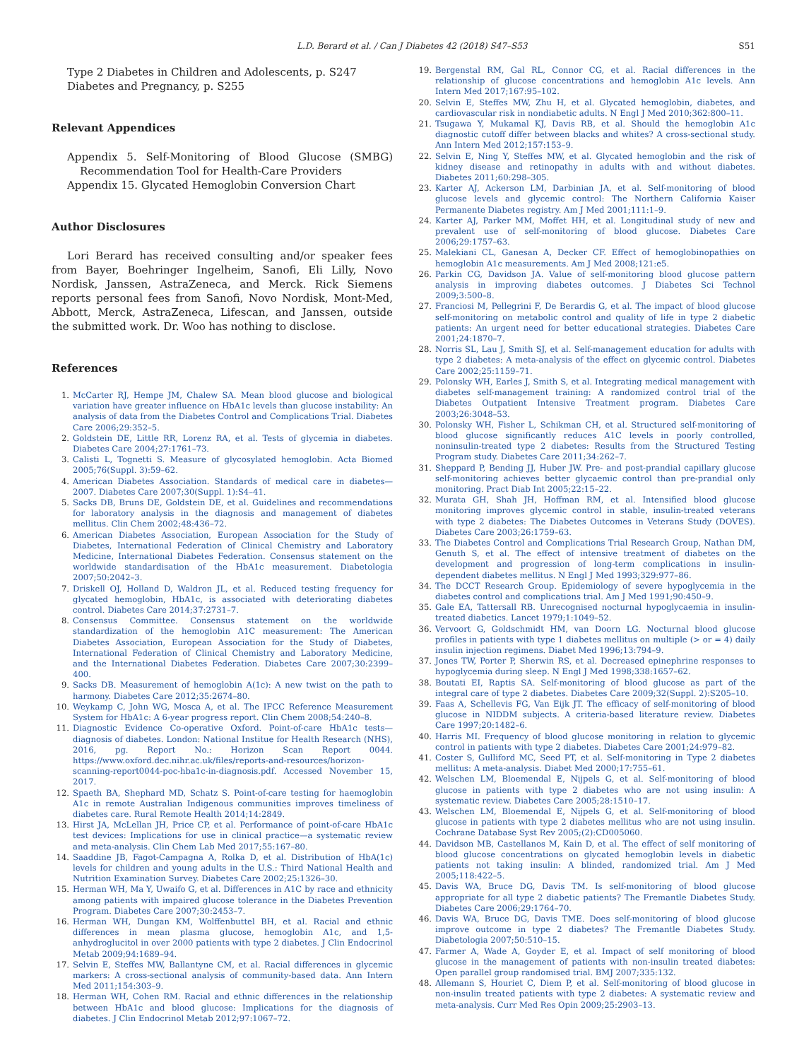L.D. Berard et al. / Can J Diabetes 42 (2018) S47–S53 S51
Type 2 Diabetes in Children and Adolescents, p. S247
Diabetes and Pregnancy, p. S255
Relevant Appendices
Appendix 5. Self-Monitoring of Blood Glucose (SMBG) Recommendation Tool for Health-Care Providers
Appendix 15. Glycated Hemoglobin Conversion Chart
Author Disclosures
Lori Berard has received consulting and/or speaker fees from Bayer, Boehringer Ingelheim, Sanofi, Eli Lilly, Novo Nordisk, Janssen, AstraZeneca, and Merck. Rick Siemens reports personal fees from Sanofi, Novo Nordisk, Mont-Med, Abbott, Merck, AstraZeneca, Lifescan, and Janssen, outside the submitted work. Dr. Woo has nothing to disclose.
References
1. McCarter RJ, Hempe JM, Chalew SA. Mean blood glucose and biological variation have greater influence on HbA1c levels than glucose instability: An analysis of data from the Diabetes Control and Complications Trial. Diabetes Care 2006;29:352–5.
2. Goldstein DE, Little RR, Lorenz RA, et al. Tests of glycemia in diabetes. Diabetes Care 2004;27:1761–73.
3. Calisti L, Tognetti S. Measure of glycosylated hemoglobin. Acta Biomed 2005;76(Suppl. 3):59–62.
4. American Diabetes Association. Standards of medical care in diabetes—2007. Diabetes Care 2007;30(Suppl. 1):S4–41.
5. Sacks DB, Bruns DE, Goldstein DE, et al. Guidelines and recommendations for laboratory analysis in the diagnosis and management of diabetes mellitus. Clin Chem 2002;48:436–72.
6. American Diabetes Association, European Association for the Study of Diabetes, International Federation of Clinical Chemistry and Laboratory Medicine, International Diabetes Federation. Consensus statement on the worldwide standardisation of the HbA1c measurement. Diabetologia 2007;50:2042–3.
7. Driskell OJ, Holland D, Waldron JL, et al. Reduced testing frequency for glycated hemoglobin, HbA1c, is associated with deteriorating diabetes control. Diabetes Care 2014;37:2731–7.
8. Consensus Committee. Consensus statement on the worldwide standardization of the hemoglobin A1C measurement: The American Diabetes Association, European Association for the Study of Diabetes, International Federation of Clinical Chemistry and Laboratory Medicine, and the International Diabetes Federation. Diabetes Care 2007;30:2399–400.
9. Sacks DB. Measurement of hemoglobin A(1c): A new twist on the path to harmony. Diabetes Care 2012;35:2674–80.
10. Weykamp C, John WG, Mosca A, et al. The IFCC Reference Measurement System for HbA1c: A 6-year progress report. Clin Chem 2008;54:240–8.
11. Diagnostic Evidence Co-operative Oxford. Point-of-care HbA1c tests—diagnosis of diabetes. London: National Institue for Health Research (NHS), 2016, pg. Report No.: Horizon Scan Report 0044. https://www.oxford.dec.nihr.ac.uk/files/reports-and-resources/horizon-scanning-report0044-poc-hba1c-in-diagnosis.pdf. Accessed November 15, 2017.
12. Spaeth BA, Shephard MD, Schatz S. Point-of-care testing for haemoglobin A1c in remote Australian Indigenous communities improves timeliness of diabetes care. Rural Remote Health 2014;14:2849.
13. Hirst JA, McLellan JH, Price CP, et al. Performance of point-of-care HbA1c test devices: Implications for use in clinical practice—a systematic review and meta-analysis. Clin Chem Lab Med 2017;55:167–80.
14. Saaddine JB, Fagot-Campagna A, Rolka D, et al. Distribution of HbA(1c) levels for children and young adults in the U.S.: Third National Health and Nutrition Examination Survey. Diabetes Care 2002;25:1326–30.
15. Herman WH, Ma Y, Uwaifo G, et al. Differences in A1C by race and ethnicity among patients with impaired glucose tolerance in the Diabetes Prevention Program. Diabetes Care 2007;30:2453–7.
16. Herman WH, Dungan KM, Wolffenbuttel BH, et al. Racial and ethnic differences in mean plasma glucose, hemoglobin A1c, and 1,5-anhydroglucitol in over 2000 patients with type 2 diabetes. J Clin Endocrinol Metab 2009;94:1689–94.
17. Selvin E, Steffes MW, Ballantyne CM, et al. Racial differences in glycemic markers: A cross-sectional analysis of community-based data. Ann Intern Med 2011;154:303–9.
18. Herman WH, Cohen RM. Racial and ethnic differences in the relationship between HbA1c and blood glucose: Implications for the diagnosis of diabetes. J Clin Endocrinol Metab 2012;97:1067–72.
19. Bergenstal RM, Gal RL, Connor CG, et al. Racial differences in the relationship of glucose concentrations and hemoglobin A1c levels. Ann Intern Med 2017;167:95–102.
20. Selvin E, Steffes MW, Zhu H, et al. Glycated hemoglobin, diabetes, and cardiovascular risk in nondiabetic adults. N Engl J Med 2010;362:800–11.
21. Tsugawa Y, Mukamal KJ, Davis RB, et al. Should the hemoglobin A1c diagnostic cutoff differ between blacks and whites? A cross-sectional study. Ann Intern Med 2012;157:153–9.
22. Selvin E, Ning Y, Steffes MW, et al. Glycated hemoglobin and the risk of kidney disease and retinopathy in adults with and without diabetes. Diabetes 2011;60:298–305.
23. Karter AJ, Ackerson LM, Darbinian JA, et al. Self-monitoring of blood glucose levels and glycemic control: The Northern California Kaiser Permanente Diabetes registry. Am J Med 2001;111:1–9.
24. Karter AJ, Parker MM, Moffet HH, et al. Longitudinal study of new and prevalent use of self-monitoring of blood glucose. Diabetes Care 2006;29:1757–63.
25. Malekiani CL, Ganesan A, Decker CF. Effect of hemoglobinopathies on hemoglobin A1c measurements. Am J Med 2008;121:e5.
26. Parkin CG, Davidson JA. Value of self-monitoring blood glucose pattern analysis in improving diabetes outcomes. J Diabetes Sci Technol 2009;3:500–8.
27. Franciosi M, Pellegrini F, De Berardis G, et al. The impact of blood glucose self-monitoring on metabolic control and quality of life in type 2 diabetic patients: An urgent need for better educational strategies. Diabetes Care 2001;24:1870–7.
28. Norris SL, Lau J, Smith SJ, et al. Self-management education for adults with type 2 diabetes: A meta-analysis of the effect on glycemic control. Diabetes Care 2002;25:1159–71.
29. Polonsky WH, Earles J, Smith S, et al. Integrating medical management with diabetes self-management training: A randomized control trial of the Diabetes Outpatient Intensive Treatment program. Diabetes Care 2003;26:3048–53.
30. Polonsky WH, Fisher L, Schikman CH, et al. Structured self-monitoring of blood glucose significantly reduces A1C levels in poorly controlled, noninsulin-treated type 2 diabetes: Results from the Structured Testing Program study. Diabetes Care 2011;34:262–7.
31. Sheppard P, Bending JJ, Huber JW. Pre- and post-prandial capillary glucose self-monitoring achieves better glycaemic control than pre-prandial only monitoring. Pract Diab Int 2005;22:15–22.
32. Murata GH, Shah JH, Hoffman RM, et al. Intensified blood glucose monitoring improves glycemic control in stable, insulin-treated veterans with type 2 diabetes: The Diabetes Outcomes in Veterans Study (DOVES). Diabetes Care 2003;26:1759–63.
33. The Diabetes Control and Complications Trial Research Group, Nathan DM, Genuth S, et al. The effect of intensive treatment of diabetes on the development and progression of long-term complications in insulin-dependent diabetes mellitus. N Engl J Med 1993;329:977–86.
34. The DCCT Research Group. Epidemiology of severe hypoglycemia in the diabetes control and complications trial. Am J Med 1991;90:450–9.
35. Gale EA, Tattersall RB. Unrecognised nocturnal hypoglycaemia in insulin-treated diabetics. Lancet 1979;1:1049–52.
36. Vervoort G, Goldschmidt HM, van Doorn LG. Nocturnal blood glucose profiles in patients with type 1 diabetes mellitus on multiple (> or = 4) daily insulin injection regimens. Diabet Med 1996;13:794–9.
37. Jones TW, Porter P, Sherwin RS, et al. Decreased epinephrine responses to hypoglycemia during sleep. N Engl J Med 1998;338:1657–62.
38. Boutati EI, Raptis SA. Self-monitoring of blood glucose as part of the integral care of type 2 diabetes. Diabetes Care 2009;32(Suppl. 2):S205–10.
39. Faas A, Schellevis FG, Van Eijk JT. The efficacy of self-monitoring of blood glucose in NIDDM subjects. A criteria-based literature review. Diabetes Care 1997;20:1482–6.
40. Harris MI. Frequency of blood glucose monitoring in relation to glycemic control in patients with type 2 diabetes. Diabetes Care 2001;24:979–82.
41. Coster S, Gulliford MC, Seed PT, et al. Self-monitoring in Type 2 diabetes mellitus: A meta-analysis. Diabet Med 2000;17:755–61.
42. Welschen LM, Bloemendal E, Nijpels G, et al. Self-monitoring of blood glucose in patients with type 2 diabetes who are not using insulin: A systematic review. Diabetes Care 2005;28:1510–17.
43. Welschen LM, Bloemendal E, Nijpels G, et al. Self-monitoring of blood glucose in patients with type 2 diabetes mellitus who are not using insulin. Cochrane Database Syst Rev 2005;(2):CD005060.
44. Davidson MB, Castellanos M, Kain D, et al. The effect of self monitoring of blood glucose concentrations on glycated hemoglobin levels in diabetic patients not taking insulin: A blinded, randomized trial. Am J Med 2005;118:422–5.
45. Davis WA, Bruce DG, Davis TM. Is self-monitoring of blood glucose appropriate for all type 2 diabetic patients? The Fremantle Diabetes Study. Diabetes Care 2006;29:1764–70.
46. Davis WA, Bruce DG, Davis TME. Does self-monitoring of blood glucose improve outcome in type 2 diabetes? The Fremantle Diabetes Study. Diabetologia 2007;50:510–15.
47. Farmer A, Wade A, Goyder E, et al. Impact of self monitoring of blood glucose in the management of patients with non-insulin treated diabetes: Open parallel group randomised trial. BMJ 2007;335:132.
48. Allemann S, Houriet C, Diem P, et al. Self-monitoring of blood glucose in non-insulin treated patients with type 2 diabetes: A systematic review and meta-analysis. Curr Med Res Opin 2009;25:2903–13.